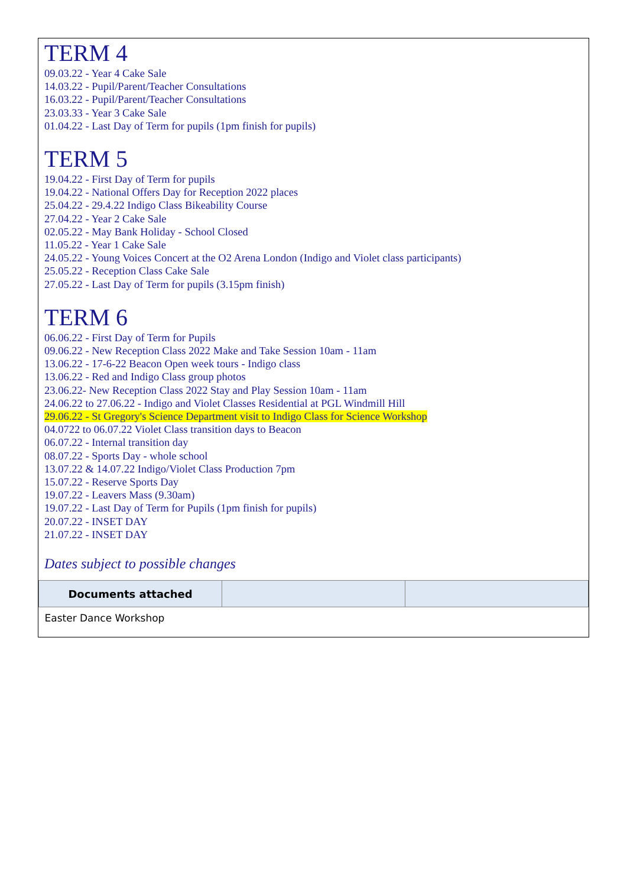TERM 4
09.03.22 - Year 4 Cake Sale
14.03.22 - Pupil/Parent/Teacher Consultations
16.03.22 - Pupil/Parent/Teacher Consultations
23.03.33 - Year 3 Cake Sale
01.04.22 - Last Day of Term for pupils (1pm finish for pupils)
TERM 5
19.04.22 - First Day of Term for pupils
19.04.22 - National Offers Day for Reception 2022 places
25.04.22 - 29.4.22 Indigo Class Bikeability Course
27.04.22 - Year 2 Cake Sale
02.05.22 - May Bank Holiday - School Closed
11.05.22 - Year 1 Cake Sale
24.05.22 - Young Voices Concert at the O2 Arena London (Indigo and Violet class participants)
25.05.22 - Reception Class Cake Sale
27.05.22 - Last Day of Term for pupils (3.15pm finish)
TERM 6
06.06.22 - First Day of Term for Pupils
09.06.22 - New Reception Class 2022 Make and Take Session 10am - 11am
13.06.22 - 17-6-22 Beacon Open week tours - Indigo class
13.06.22 - Red and Indigo Class group photos
23.06.22- New Reception Class 2022 Stay and Play Session 10am - 11am
24.06.22 to 27.06.22 - Indigo and Violet Classes Residential at PGL Windmill Hill
29.06.22 - St Gregory's Science Department visit to Indigo Class for Science Workshop
04.0722 to 06.07.22 Violet Class transition days to Beacon
06.07.22 - Internal transition day
08.07.22 - Sports Day - whole school
13.07.22 & 14.07.22 Indigo/Violet Class Production 7pm
15.07.22 - Reserve Sports Day
19.07.22 - Leavers Mass (9.30am)
19.07.22 - Last Day of Term for Pupils (1pm finish for pupils)
20.07.22 - INSET DAY
21.07.22 - INSET DAY
Dates subject to possible changes
| Documents attached | | |
| --- | --- | --- |
| Easter Dance Workshop | | |